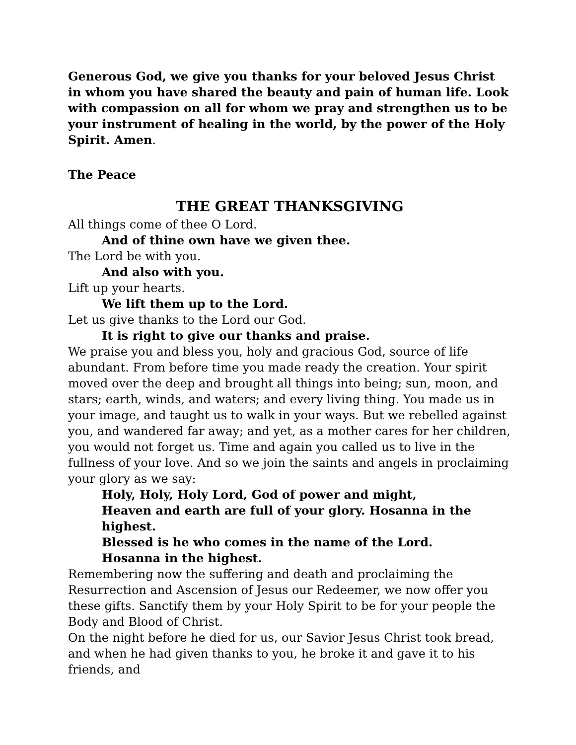Generous God, we give you thanks for your beloved Jesus Christ in whom you have shared the beauty and pain of human life. Look with compassion on all for whom we pray and strengthen us to be your instrument of healing in the world, by the power of the Holy Spirit. Amen.
The Peace
THE GREAT THANKSGIVING
All things come of thee O Lord.
And of thine own have we given thee.
The Lord be with you.
And also with you.
Lift up your hearts.
We lift them up to the Lord.
Let us give thanks to the Lord our God.
It is right to give our thanks and praise.
We praise you and bless you, holy and gracious God, source of life abundant. From before time you made ready the creation. Your spirit moved over the deep and brought all things into being; sun, moon, and stars; earth, winds, and waters; and every living thing. You made us in your image, and taught us to walk in your ways. But we rebelled against you, and wandered far away; and yet, as a mother cares for her children, you would not forget us. Time and again you called us to live in the fullness of your love. And so we join the saints and angels in proclaiming your glory as we say:
Holy, Holy, Holy Lord, God of power and might,
Heaven and earth are full of your glory. Hosanna in the highest.
Blessed is he who comes in the name of the Lord.
Hosanna in the highest.
Remembering now the suffering and death and proclaiming the Resurrection and Ascension of Jesus our Redeemer, we now offer you these gifts. Sanctify them by your Holy Spirit to be for your people the Body and Blood of Christ.
On the night before he died for us, our Savior Jesus Christ took bread, and when he had given thanks to you, he broke it and gave it to his friends, and